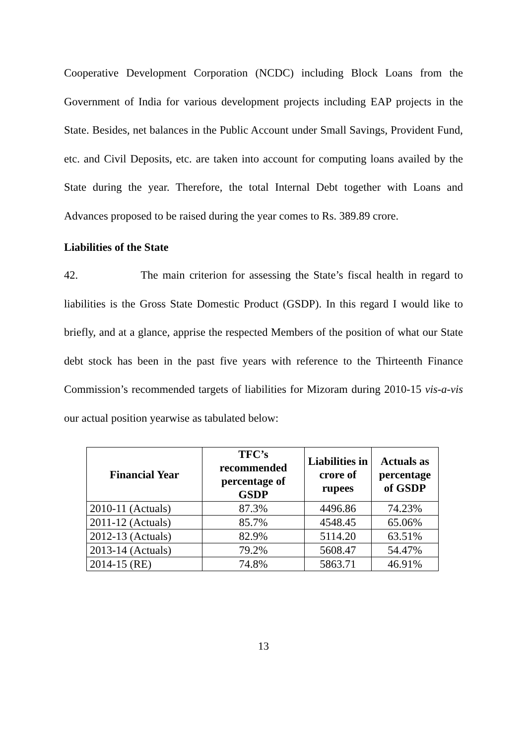Cooperative Development Corporation (NCDC) including Block Loans from the Government of India for various development projects including EAP projects in the State. Besides, net balances in the Public Account under Small Savings, Provident Fund, etc. and Civil Deposits, etc. are taken into account for computing loans availed by the State during the year. Therefore, the total Internal Debt together with Loans and Advances proposed to be raised during the year comes to Rs. 389.89 crore.
Liabilities of the State
42. The main criterion for assessing the State’s fiscal health in regard to liabilities is the Gross State Domestic Product (GSDP). In this regard I would like to briefly, and at a glance, apprise the respected Members of the position of what our State debt stock has been in the past five years with reference to the Thirteenth Finance Commission’s recommended targets of liabilities for Mizoram during 2010-15 vis-a-vis our actual position yearwise as tabulated below:
| Financial Year | TFC’s recommended percentage of GSDP | Liabilities in crore of rupees | Actuals as percentage of GSDP |
| --- | --- | --- | --- |
| 2010-11 (Actuals) | 87.3% | 4496.86 | 74.23% |
| 2011-12 (Actuals) | 85.7% | 4548.45 | 65.06% |
| 2012-13 (Actuals) | 82.9% | 5114.20 | 63.51% |
| 2013-14 (Actuals) | 79.2% | 5608.47 | 54.47% |
| 2014-15 (RE) | 74.8% | 5863.71 | 46.91% |
13